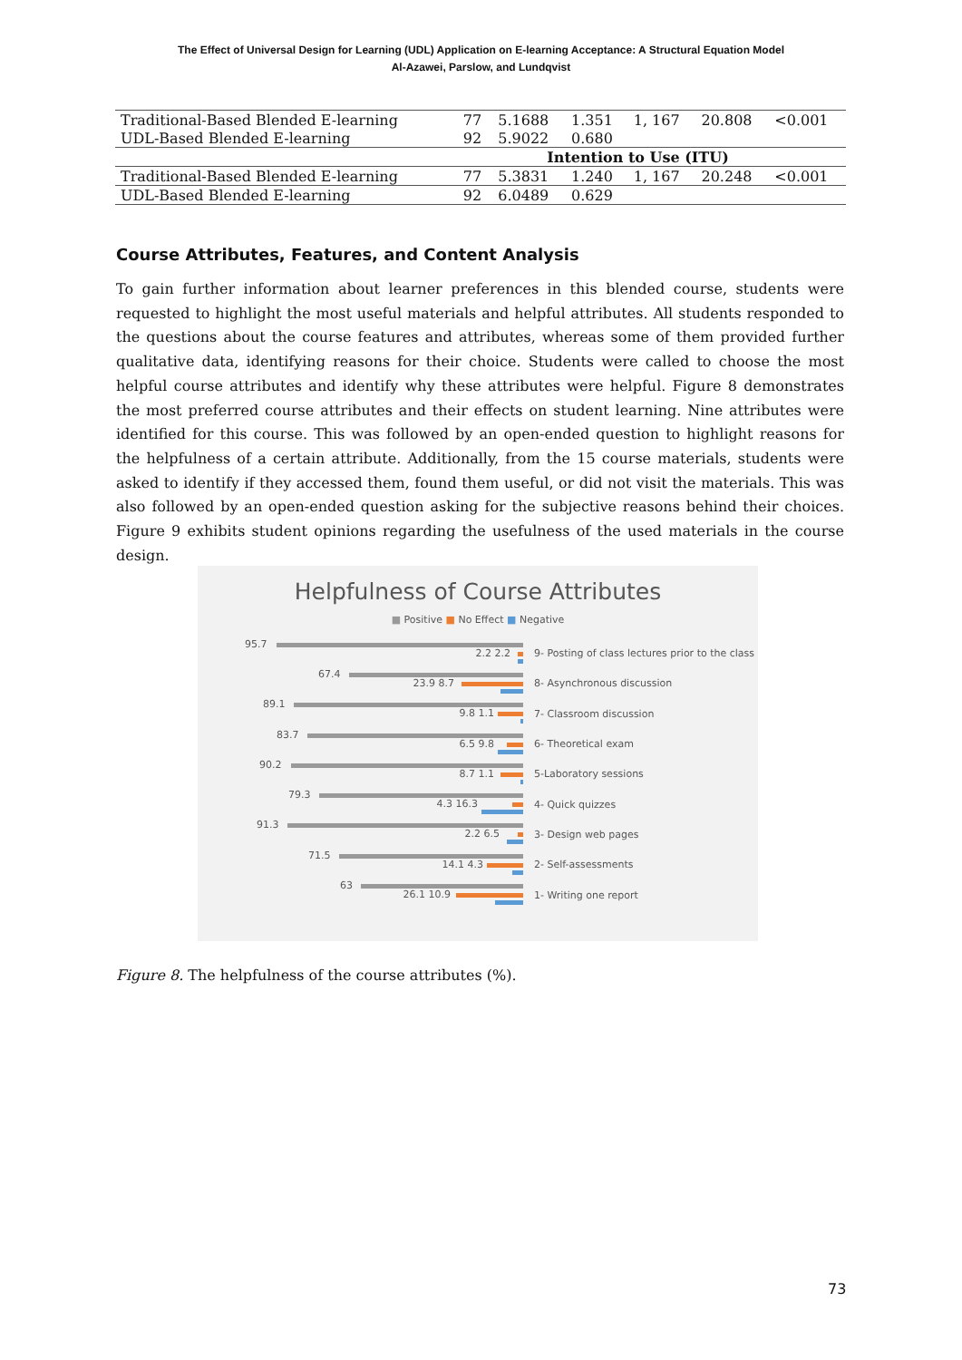The Effect of Universal Design for Learning (UDL) Application on E-learning Acceptance: A Structural Equation Model
Al-Azawei, Parslow, and Lundqvist
| Traditional-Based Blended E-learning | 77 | 5.1688 | 1.351 | 1, 167 | 20.808 | <0.001 |
| UDL-Based Blended E-learning | 92 | 5.9022 | 0.680 | | | |
| | | Intention to Use (ITU) | | | | |
| Traditional-Based Blended E-learning | 77 | 5.3831 | 1.240 | 1, 167 | 20.248 | <0.001 |
| UDL-Based Blended E-learning | 92 | 6.0489 | 0.629 | | | |
Course Attributes, Features, and Content Analysis
To gain further information about learner preferences in this blended course, students were requested to highlight the most useful materials and helpful attributes. All students responded to the questions about the course features and attributes, whereas some of them provided further qualitative data, identifying reasons for their choice. Students were called to choose the most helpful course attributes and identify why these attributes were helpful. Figure 8 demonstrates the most preferred course attributes and their effects on student learning. Nine attributes were identified for this course. This was followed by an open-ended question to highlight reasons for the helpfulness of a certain attribute. Additionally, from the 15 course materials, students were asked to identify if they accessed them, found them useful, or did not visit the materials. This was also followed by an open-ended question asking for the subjective reasons behind their choices. Figure 9 exhibits student opinions regarding the usefulness of the used materials in the course design.
Helpfulness of Course Attributes
■ Positive ■ No Effect ■ Negative
95.7
2.2 2.2
9- Posting of class lectures prior to the class
67.4
23.9 8.7
8- Asynchronous discussion
89.1
9.8 1.1
7- Classroom discussion
83.7
6.5 9.8
6- Theoretical exam
90.2
8.7 1.1
5-Laboratory sessions
79.3
4.3 16.3
4- Quick quizzes
91.3
2.2 6.5
3- Design web pages
71.5
14.1 4.3
2- Self-assessments
63
26.1 10.9
1- Writing one report
Figure 8. The helpfulness of the course attributes (%).
73